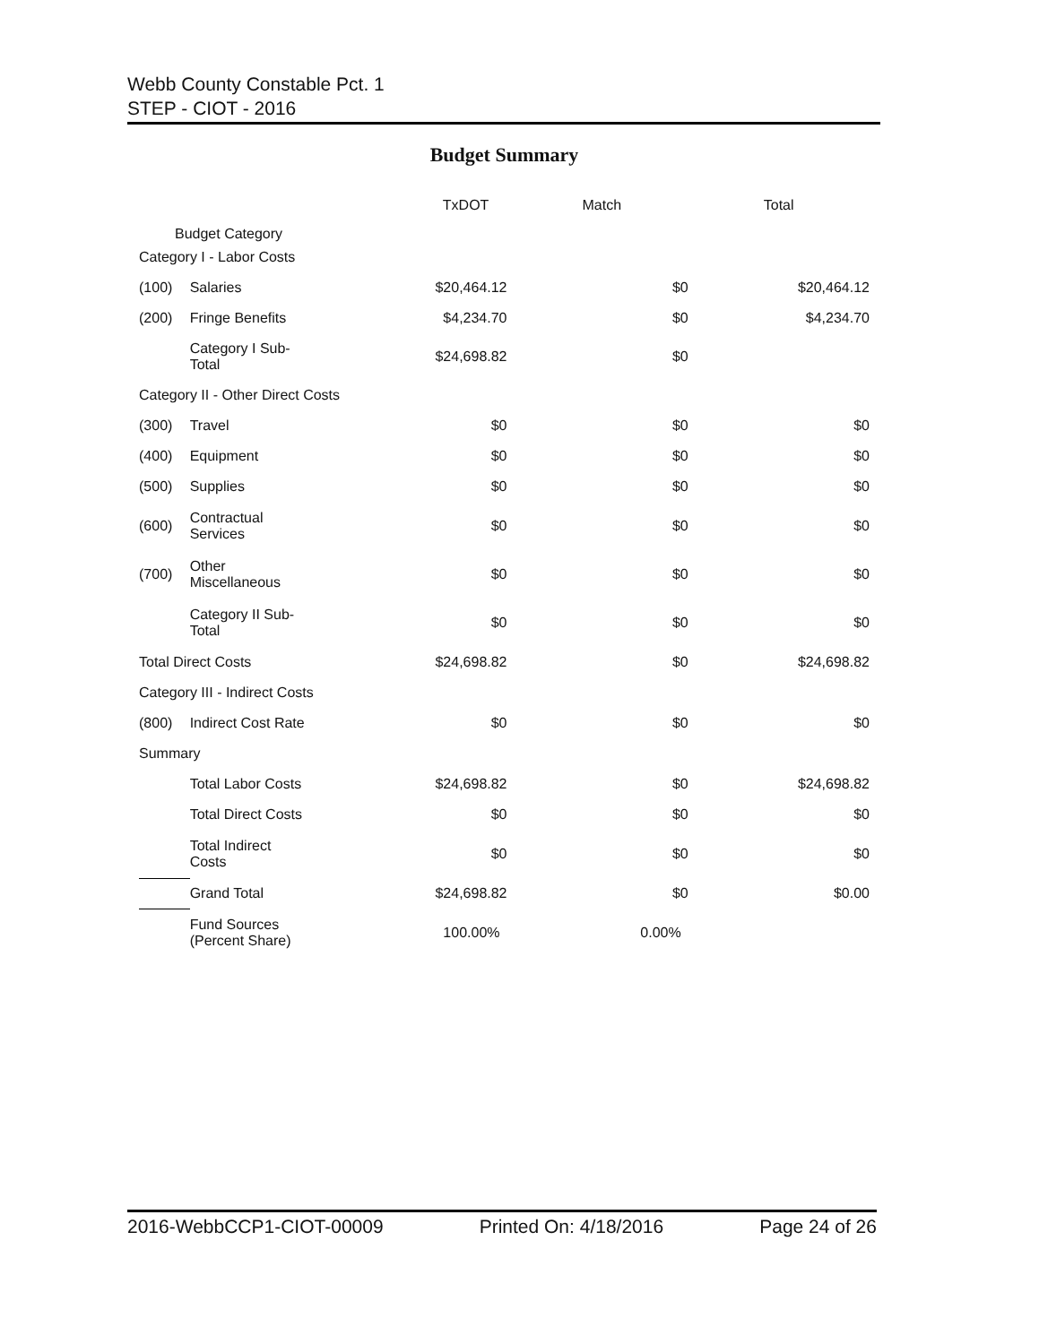Webb County Constable Pct. 1
STEP - CIOT - 2016
Budget Summary
| Budget Category | | TxDOT | Match | Total |
| --- | --- | --- | --- | --- |
| Category I - Labor Costs | | | | |
| (100) | Salaries | $20,464.12 | $0 | $20,464.12 |
| (200) | Fringe Benefits | $4,234.70 | $0 | $4,234.70 |
| | Category I Sub- Total | $24,698.82 | $0 | |
| Category II - Other Direct Costs | | | | |
| (300) | Travel | $0 | $0 | $0 |
| (400) | Equipment | $0 | $0 | $0 |
| (500) | Supplies | $0 | $0 | $0 |
| (600) | Contractual Services | $0 | $0 | $0 |
| (700) | Other Miscellaneous | $0 | $0 | $0 |
| | Category II Sub- Total | $0 | $0 | $0 |
| Total Direct Costs | | $24,698.82 | $0 | $24,698.82 |
| Category III - Indirect Costs | | | | |
| (800) | Indirect Cost Rate | $0 | $0 | $0 |
| Summary | | | | |
| | Total Labor Costs | $24,698.82 | $0 | $24,698.82 |
| | Total Direct Costs | $0 | $0 | $0 |
| | Total Indirect Costs | $0 | $0 | $0 |
| | Grand Total | $24,698.82 | $0 | $0.00 |
| | Fund Sources (Percent Share) | 100.00% | 0.00% | |
2016-WebbCCP1-CIOT-00009 Printed On: 4/18/2016 Page 24 of 26